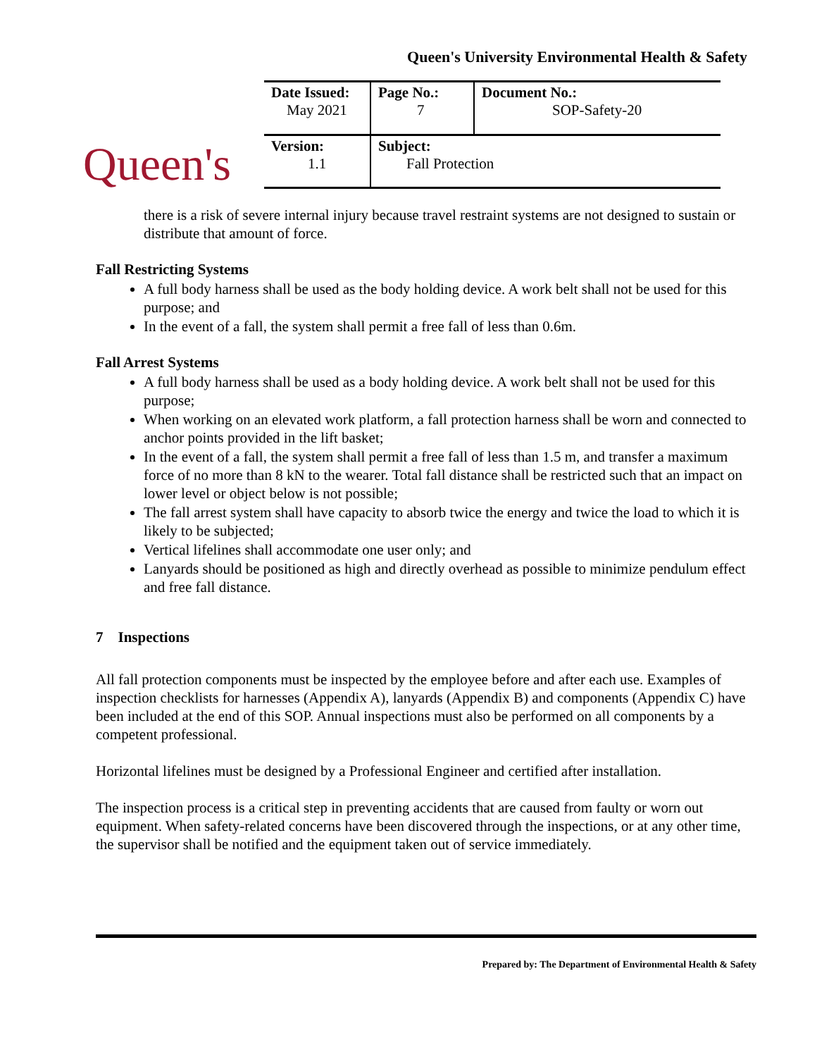Queen's University Environmental Health & Safety
Queen's
| Date Issued: May 2021 | Page No.: 7 | Document No.: SOP-Safety-20 |
| Version: 1.1 | Subject: Fall Protection | |
there is a risk of severe internal injury because travel restraint systems are not designed to sustain or distribute that amount of force.
Fall Restricting Systems
A full body harness shall be used as the body holding device. A work belt shall not be used for this purpose; and
In the event of a fall, the system shall permit a free fall of less than 0.6m.
Fall Arrest Systems
A full body harness shall be used as a body holding device. A work belt shall not be used for this purpose;
When working on an elevated work platform, a fall protection harness shall be worn and connected to anchor points provided in the lift basket;
In the event of a fall, the system shall permit a free fall of less than 1.5 m, and transfer a maximum force of no more than 8 kN to the wearer. Total fall distance shall be restricted such that an impact on lower level or object below is not possible;
The fall arrest system shall have capacity to absorb twice the energy and twice the load to which it is likely to be subjected;
Vertical lifelines shall accommodate one user only; and
Lanyards should be positioned as high and directly overhead as possible to minimize pendulum effect and free fall distance.
7 Inspections
All fall protection components must be inspected by the employee before and after each use. Examples of inspection checklists for harnesses (Appendix A), lanyards (Appendix B) and components (Appendix C) have been included at the end of this SOP. Annual inspections must also be performed on all components by a competent professional.
Horizontal lifelines must be designed by a Professional Engineer and certified after installation.
The inspection process is a critical step in preventing accidents that are caused from faulty or worn out equipment. When safety-related concerns have been discovered through the inspections, or at any other time, the supervisor shall be notified and the equipment taken out of service immediately.
Prepared by: The Department of Environmental Health & Safety